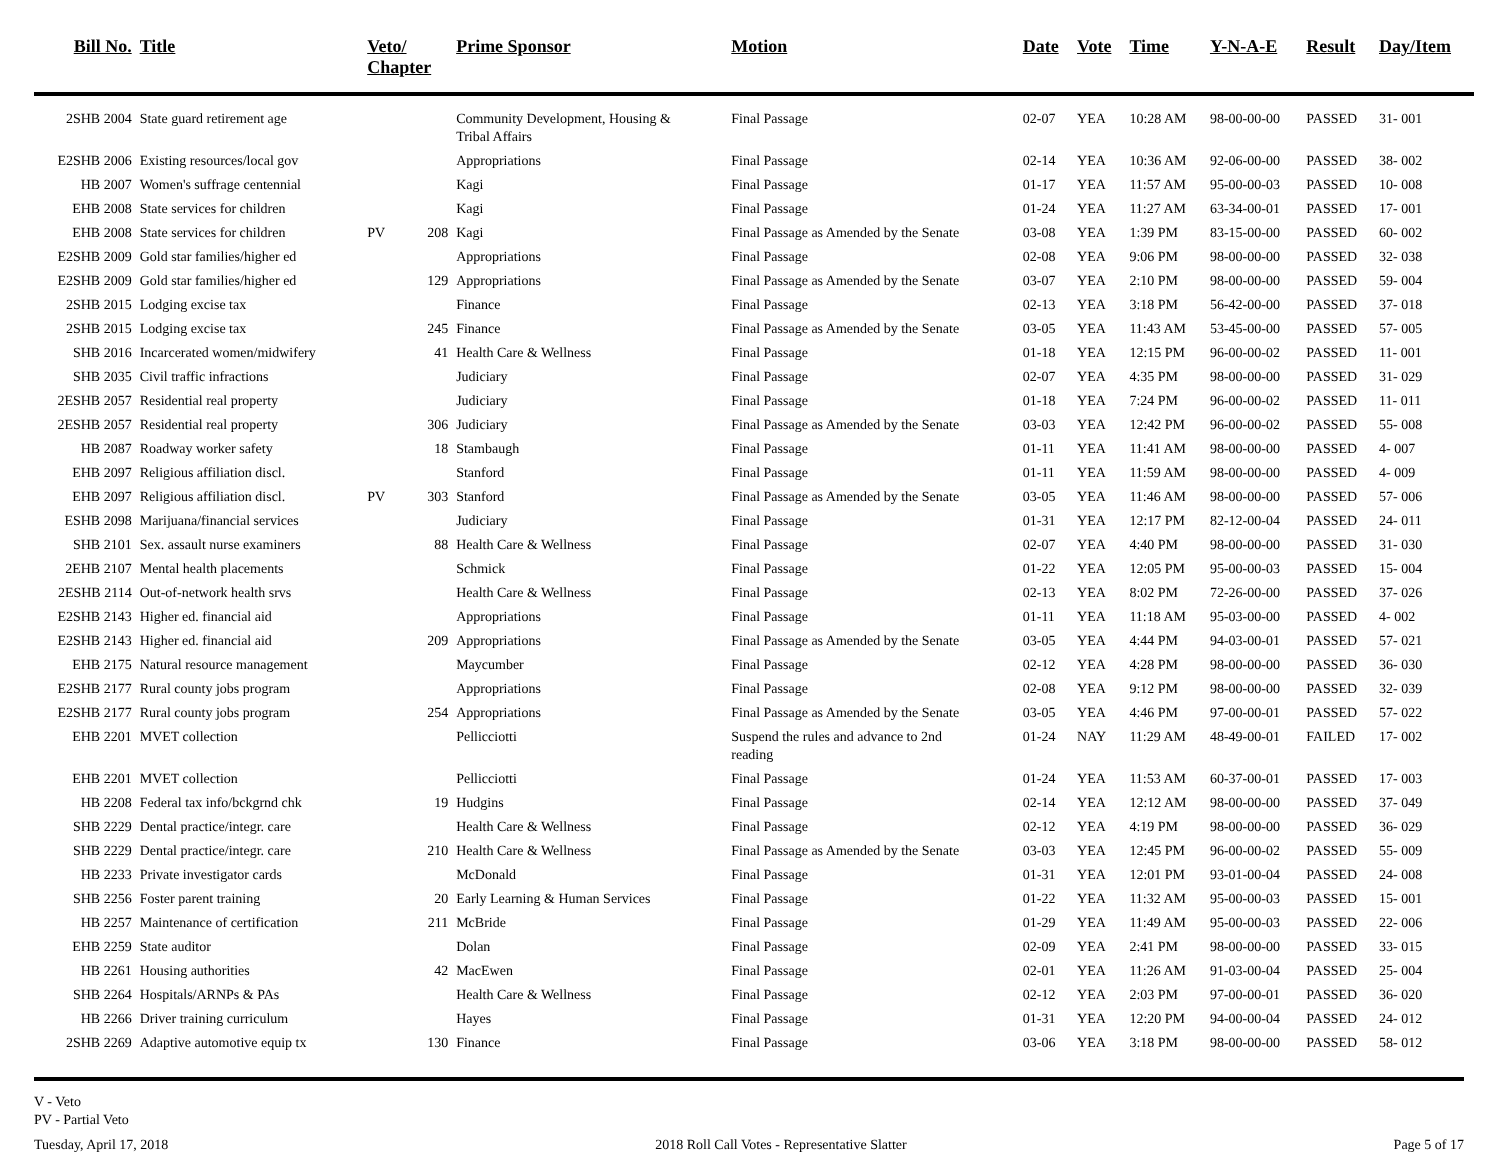| Bill No. | Title | Veto/ Chapter | | Prime Sponsor | Motion | Date | Vote | Time | Y-N-A-E | Result | Day/Item |
| --- | --- | --- | --- | --- | --- | --- | --- | --- | --- | --- | --- |
| 2SHB 2004 | State guard retirement age | | | Community Development, Housing & Tribal Affairs | Final Passage | 02-07 | YEA | 10:28 AM | 98-00-00-00 | PASSED | 31- 001 |
| E2SHB 2006 | Existing resources/local gov | | | Appropriations | Final Passage | 02-14 | YEA | 10:36 AM | 92-06-00-00 | PASSED | 38- 002 |
| HB 2007 | Women's suffrage centennial | | | Kagi | Final Passage | 01-17 | YEA | 11:57 AM | 95-00-00-03 | PASSED | 10- 008 |
| EHB 2008 | State services for children | | | Kagi | Final Passage | 01-24 | YEA | 11:27 AM | 63-34-00-01 | PASSED | 17- 001 |
| EHB 2008 | State services for children | PV | 208 | Kagi | Final Passage as Amended by the Senate | 03-08 | YEA | 1:39 PM | 83-15-00-00 | PASSED | 60- 002 |
| E2SHB 2009 | Gold star families/higher ed | | | Appropriations | Final Passage | 02-08 | YEA | 9:06 PM | 98-00-00-00 | PASSED | 32- 038 |
| E2SHB 2009 | Gold star families/higher ed | | 129 | Appropriations | Final Passage as Amended by the Senate | 03-07 | YEA | 2:10 PM | 98-00-00-00 | PASSED | 59- 004 |
| 2SHB 2015 | Lodging excise tax | | | Finance | Final Passage | 02-13 | YEA | 3:18 PM | 56-42-00-00 | PASSED | 37- 018 |
| 2SHB 2015 | Lodging excise tax | | 245 | Finance | Final Passage as Amended by the Senate | 03-05 | YEA | 11:43 AM | 53-45-00-00 | PASSED | 57- 005 |
| SHB 2016 | Incarcerated women/midwifery | | 41 | Health Care & Wellness | Final Passage | 01-18 | YEA | 12:15 PM | 96-00-00-02 | PASSED | 11- 001 |
| SHB 2035 | Civil traffic infractions | | | Judiciary | Final Passage | 02-07 | YEA | 4:35 PM | 98-00-00-00 | PASSED | 31- 029 |
| 2ESHB 2057 | Residential real property | | | Judiciary | Final Passage | 01-18 | YEA | 7:24 PM | 96-00-00-02 | PASSED | 11- 011 |
| 2ESHB 2057 | Residential real property | | 306 | Judiciary | Final Passage as Amended by the Senate | 03-03 | YEA | 12:42 PM | 96-00-00-02 | PASSED | 55- 008 |
| HB 2087 | Roadway worker safety | | 18 | Stambaugh | Final Passage | 01-11 | YEA | 11:41 AM | 98-00-00-00 | PASSED | 4- 007 |
| EHB 2097 | Religious affiliation discl. | | | Stanford | Final Passage | 01-11 | YEA | 11:59 AM | 98-00-00-00 | PASSED | 4- 009 |
| EHB 2097 | Religious affiliation discl. | PV | 303 | Stanford | Final Passage as Amended by the Senate | 03-05 | YEA | 11:46 AM | 98-00-00-00 | PASSED | 57- 006 |
| ESHB 2098 | Marijuana/financial services | | | Judiciary | Final Passage | 01-31 | YEA | 12:17 PM | 82-12-00-04 | PASSED | 24- 011 |
| SHB 2101 | Sex. assault nurse examiners | | 88 | Health Care & Wellness | Final Passage | 02-07 | YEA | 4:40 PM | 98-00-00-00 | PASSED | 31- 030 |
| 2EHB 2107 | Mental health placements | | | Schmick | Final Passage | 01-22 | YEA | 12:05 PM | 95-00-00-03 | PASSED | 15- 004 |
| 2ESHB 2114 | Out-of-network health srvs | | | Health Care & Wellness | Final Passage | 02-13 | YEA | 8:02 PM | 72-26-00-00 | PASSED | 37- 026 |
| E2SHB 2143 | Higher ed. financial aid | | | Appropriations | Final Passage | 01-11 | YEA | 11:18 AM | 95-03-00-00 | PASSED | 4- 002 |
| E2SHB 2143 | Higher ed. financial aid | | 209 | Appropriations | Final Passage as Amended by the Senate | 03-05 | YEA | 4:44 PM | 94-03-00-01 | PASSED | 57- 021 |
| EHB 2175 | Natural resource management | | | Maycumber | Final Passage | 02-12 | YEA | 4:28 PM | 98-00-00-00 | PASSED | 36- 030 |
| E2SHB 2177 | Rural county jobs program | | | Appropriations | Final Passage | 02-08 | YEA | 9:12 PM | 98-00-00-00 | PASSED | 32- 039 |
| E2SHB 2177 | Rural county jobs program | | 254 | Appropriations | Final Passage as Amended by the Senate | 03-05 | YEA | 4:46 PM | 97-00-00-01 | PASSED | 57- 022 |
| EHB 2201 | MVET collection | | | Pellicciotti | Suspend the rules and advance to 2nd reading | 01-24 | NAY | 11:29 AM | 48-49-00-01 | FAILED | 17- 002 |
| EHB 2201 | MVET collection | | | Pellicciotti | Final Passage | 01-24 | YEA | 11:53 AM | 60-37-00-01 | PASSED | 17- 003 |
| HB 2208 | Federal tax info/bckgrnd chk | | 19 | Hudgins | Final Passage | 02-14 | YEA | 12:12 AM | 98-00-00-00 | PASSED | 37- 049 |
| SHB 2229 | Dental practice/integr. care | | | Health Care & Wellness | Final Passage | 02-12 | YEA | 4:19 PM | 98-00-00-00 | PASSED | 36- 029 |
| SHB 2229 | Dental practice/integr. care | | 210 | Health Care & Wellness | Final Passage as Amended by the Senate | 03-03 | YEA | 12:45 PM | 96-00-00-02 | PASSED | 55- 009 |
| HB 2233 | Private investigator cards | | | McDonald | Final Passage | 01-31 | YEA | 12:01 PM | 93-01-00-04 | PASSED | 24- 008 |
| SHB 2256 | Foster parent training | | 20 | Early Learning & Human Services | Final Passage | 01-22 | YEA | 11:32 AM | 95-00-00-03 | PASSED | 15- 001 |
| HB 2257 | Maintenance of certification | | 211 | McBride | Final Passage | 01-29 | YEA | 11:49 AM | 95-00-00-03 | PASSED | 22- 006 |
| EHB 2259 | State auditor | | | Dolan | Final Passage | 02-09 | YEA | 2:41 PM | 98-00-00-00 | PASSED | 33- 015 |
| HB 2261 | Housing authorities | | 42 | MacEwen | Final Passage | 02-01 | YEA | 11:26 AM | 91-03-00-04 | PASSED | 25- 004 |
| SHB 2264 | Hospitals/ARNPs & PAs | | | Health Care & Wellness | Final Passage | 02-12 | YEA | 2:03 PM | 97-00-00-01 | PASSED | 36- 020 |
| HB 2266 | Driver training curriculum | | | Hayes | Final Passage | 01-31 | YEA | 12:20 PM | 94-00-00-04 | PASSED | 24- 012 |
| 2SHB 2269 | Adaptive automotive equip tx | | 130 | Finance | Final Passage | 03-06 | YEA | 3:18 PM | 98-00-00-00 | PASSED | 58- 012 |
V - Veto
PV - Partial Veto
Tuesday, April 17, 2018 2018 Roll Call Votes - Representative Slatter Page 5 of 17